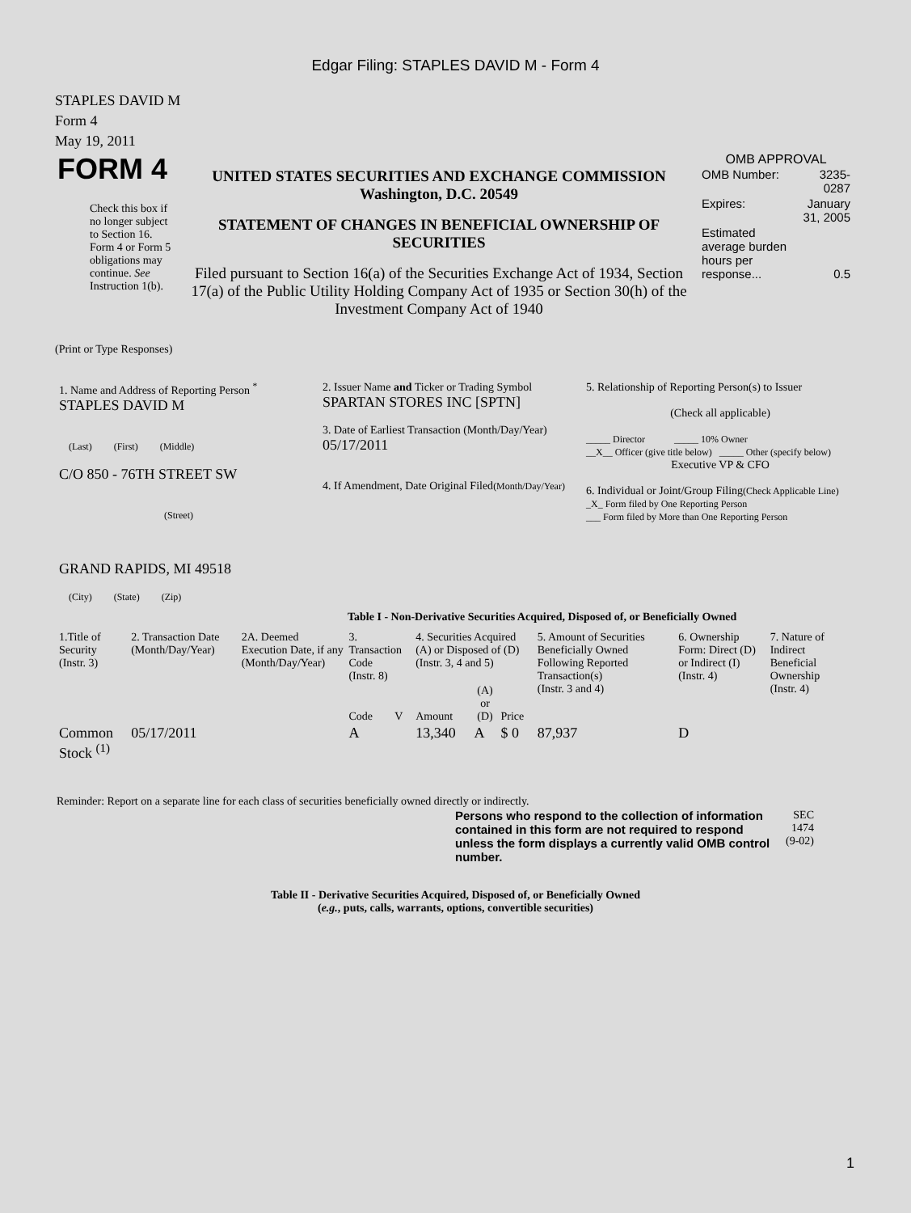Edgar Filing: STAPLES DAVID M - Form 4
STAPLES DAVID M
Form 4
May 19, 2011
| FORM 4 Check this box if no longer subject to Section 16. Form 4 or Form 5 obligations may continue. See Instruction 1(b). | UNITED STATES SECURITIES AND EXCHANGE COMMISSION Washington, D.C. 20549 STATEMENT OF CHANGES IN BENEFICIAL OWNERSHIP OF SECURITIES Filed pursuant to Section 16(a) of the Securities Exchange Act of 1934, Section 17(a) of the Public Utility Holding Company Act of 1935 or Section 30(h) of the Investment Company Act of 1940 | OMB APPROVAL / OMB Number: / 3235-0287 / / Expires: / January 31, 2005 / / Estimated average burden hours per response... / 0.5 / |
(Print or Type Responses)
| 1. Name and Address of Reporting Person <sup>*</sup> STAPLES DAVID M (Last) (First) (Middle) C/O 850 - 76TH STREET SW (Street) GRAND RAPIDS, MI 49518 (City) (State) (Zip) | 2. Issuer Name and Ticker or Trading Symbol SPARTAN STORES INC [SPTN] 3. Date of Earliest Transaction (Month/Day/Year) 05/17/2011 4. If Amendment, Date Original Filed (Month/Day/Year) | 5. Relationship of Reporting Person(s) to Issuer (Check all applicable) _____ Director _____ 10% Owner __X__ Officer (give title below) _____ Other (specify below) Executive VP & CFO 6. Individual or Joint/Group Filing (Check Applicable Line) _X_ Form filed by One Reporting Person ___ Form filed by More than One Reporting Person |
Table I - Non-Derivative Securities Acquired, Disposed of, or Beneficially Owned
| 1.Title of Security (Instr. 3) | 2. Transaction Date (Month/Day/Year) | 2A. Deemed Execution Date, if any (Month/Day/Year) | 3. Transaction Code (Instr. 8) | | 4. Securities Acquired (A) or Disposed of (D) (Instr. 3, 4 and 5) | | | 5. Amount of Securities Beneficially Owned Following Reported Transaction(s) (Instr. 3 and 4) | 6. Ownership Form: Direct (D) or Indirect (I) (Instr. 4) | 7. Nature of Indirect Beneficial Ownership (Instr. 4) |
| --- | --- | --- | --- | --- | --- | --- | --- | --- | --- | --- |
| | | | Code | V | Amount | (A) or (D) | Price | | | |
| Common Stock <sup>(1)</sup> | 05/17/2011 | | A | | 13,340 | A | $ 0 | 87,937 | D | |
Reminder: Report on a separate line for each class of securities beneficially owned directly or indirectly.
| Persons who respond to the collection of information contained in this form are not required to respond unless the form displays a currently valid OMB control number. | SEC 1474 (9-02) |
Table II - Derivative Securities Acquired, Disposed of, or Beneficially Owned
(e.g., puts, calls, warrants, options, convertible securities)
1